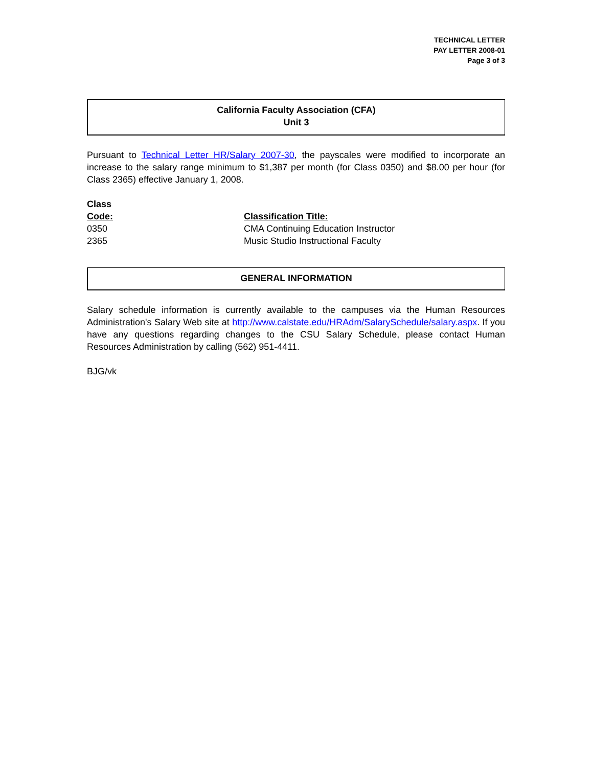TECHNICAL LETTER
PAY LETTER 2008-01
Page 3 of 3
California Faculty Association (CFA)
Unit 3
Pursuant to Technical Letter HR/Salary 2007-30, the payscales were modified to incorporate an increase to the salary range minimum to $1,387 per month (for Class 0350) and $8.00 per hour (for Class 2365) effective January 1, 2008.
| Class Code: | Classification Title: |
| 0350 | CMA Continuing Education Instructor |
| 2365 | Music Studio Instructional Faculty |
GENERAL INFORMATION
Salary schedule information is currently available to the campuses via the Human Resources Administration's Salary Web site at http://www.calstate.edu/HRAdm/SalarySchedule/salary.aspx. If you have any questions regarding changes to the CSU Salary Schedule, please contact Human Resources Administration by calling (562) 951-4411.
BJG/vk